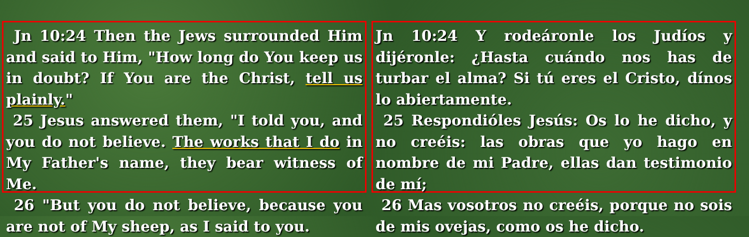Jn 10:24 Then the Jews surrounded Him and said to Him, "How long do You keep us in doubt? If You are the Christ, tell us plainly."
25 Jesus answered them, "I told you, and you do not believe. The works that I do in My Father's name, they bear witness of Me.
26 "But you do not believe, because you are not of My sheep, as I said to you.
Jn 10:24 Y rodeáronle los Judíos y dijéronle: ¿Hasta cuándo nos has de turbar el alma? Si tú eres el Cristo, dínos lo abiertamente.
25 Respondióles Jesús: Os lo he dicho, y no creéis: las obras que yo hago en nombre de mi Padre, ellas dan testimonio de mí;
26 Mas vosotros no creéis, porque no sois de mis ovejas, como os he dicho.